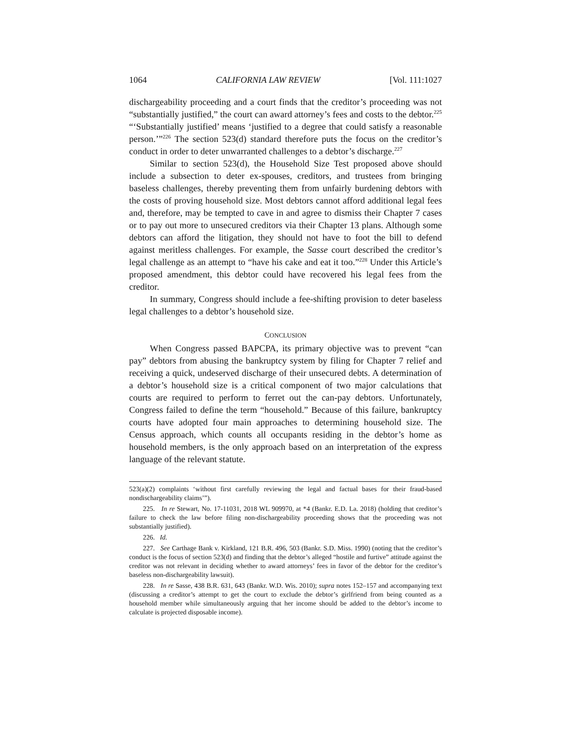1064 CALIFORNIA LAW REVIEW [Vol. 111:1027
dischargeability proceeding and a court finds that the creditor’s proceeding was not “substantially justified,” the court can award attorney’s fees and costs to the debtor.<sup>225</sup> “‘Substantially justified’ means ‘justified to a degree that could satisfy a reasonable person.’”<sup>226</sup> The section 523(d) standard therefore puts the focus on the creditor’s conduct in order to deter unwarranted challenges to a debtor’s discharge.<sup>227</sup>
Similar to section 523(d), the Household Size Test proposed above should include a subsection to deter ex-spouses, creditors, and trustees from bringing baseless challenges, thereby preventing them from unfairly burdening debtors with the costs of proving household size. Most debtors cannot afford additional legal fees and, therefore, may be tempted to cave in and agree to dismiss their Chapter 7 cases or to pay out more to unsecured creditors via their Chapter 13 plans. Although some debtors can afford the litigation, they should not have to foot the bill to defend against meritless challenges. For example, the Sasse court described the creditor’s legal challenge as an attempt to “have his cake and eat it too.”<sup>228</sup> Under this Article’s proposed amendment, this debtor could have recovered his legal fees from the creditor.
In summary, Congress should include a fee-shifting provision to deter baseless legal challenges to a debtor’s household size.
CONCLUSION
When Congress passed BAPCPA, its primary objective was to prevent “can pay” debtors from abusing the bankruptcy system by filing for Chapter 7 relief and receiving a quick, undeserved discharge of their unsecured debts. A determination of a debtor’s household size is a critical component of two major calculations that courts are required to perform to ferret out the can-pay debtors. Unfortunately, Congress failed to define the term “household.” Because of this failure, bankruptcy courts have adopted four main approaches to determining household size. The Census approach, which counts all occupants residing in the debtor’s home as household members, is the only approach based on an interpretation of the express language of the relevant statute.
523(a)(2) complaints ‘without first carefully reviewing the legal and factual bases for their fraud-based nondischargeability claims’”).
225. In re Stewart, No. 17-11031, 2018 WL 909970, at *4 (Bankr. E.D. La. 2018) (holding that creditor’s failure to check the law before filing non-dischargeability proceeding shows that the proceeding was not substantially justified).
226. Id.
227. See Carthage Bank v. Kirkland, 121 B.R. 496, 503 (Bankr. S.D. Miss. 1990) (noting that the creditor’s conduct is the focus of section 523(d) and finding that the debtor’s alleged “hostile and furtive” attitude against the creditor was not relevant in deciding whether to award attorneys’ fees in favor of the debtor for the creditor’s baseless non-dischargeability lawsuit).
228. In re Sasse, 438 B.R. 631, 643 (Bankr. W.D. Wis. 2010); supra notes 152–157 and accompanying text (discussing a creditor’s attempt to get the court to exclude the debtor’s girlfriend from being counted as a household member while simultaneously arguing that her income should be added to the debtor’s income to calculate is projected disposable income).